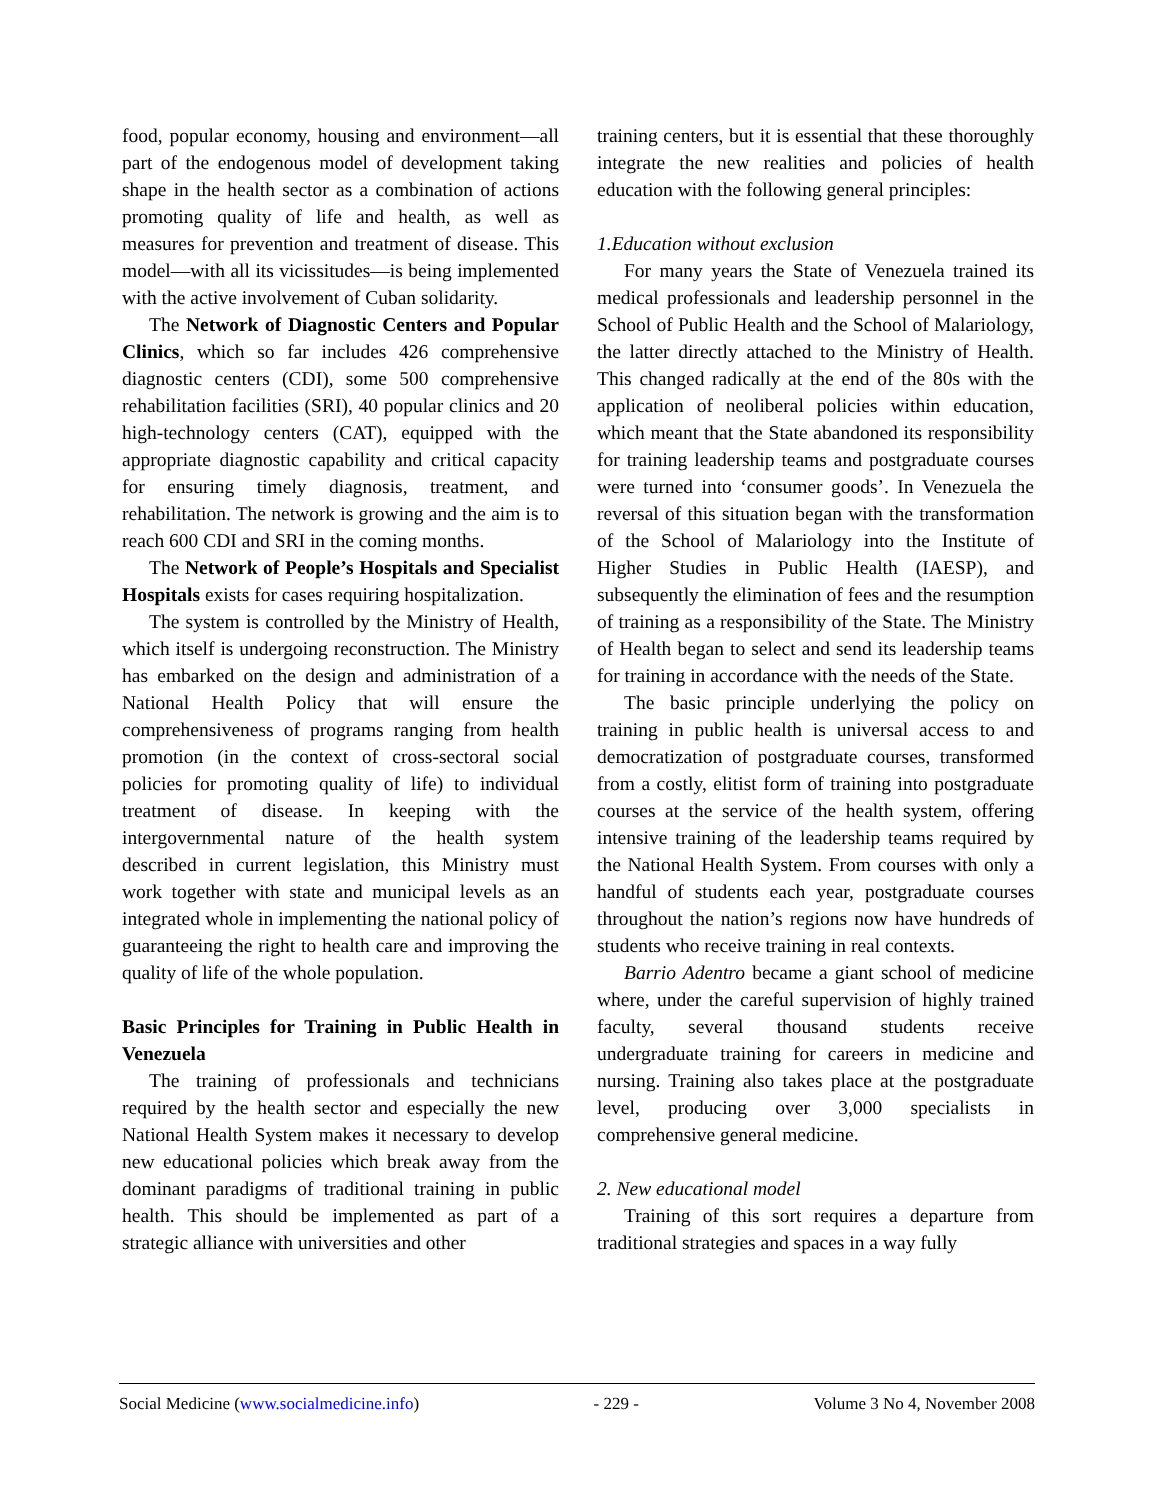food, popular economy, housing and environment—all part of the endogenous model of development taking shape in the health sector as a combination of actions promoting quality of life and health, as well as measures for prevention and treatment of disease. This model—with all its vicissitudes—is being implemented with the active involvement of Cuban solidarity.
The Network of Diagnostic Centers and Popular Clinics, which so far includes 426 comprehensive diagnostic centers (CDI), some 500 comprehensive rehabilitation facilities (SRI), 40 popular clinics and 20 high-technology centers (CAT), equipped with the appropriate diagnostic capability and critical capacity for ensuring timely diagnosis, treatment, and rehabilitation. The network is growing and the aim is to reach 600 CDI and SRI in the coming months.
The Network of People’s Hospitals and Specialist Hospitals exists for cases requiring hospitalization.
The system is controlled by the Ministry of Health, which itself is undergoing reconstruction. The Ministry has embarked on the design and administration of a National Health Policy that will ensure the comprehensiveness of programs ranging from health promotion (in the context of cross-sectoral social policies for promoting quality of life) to individual treatment of disease. In keeping with the intergovernmental nature of the health system described in current legislation, this Ministry must work together with state and municipal levels as an integrated whole in implementing the national policy of guaranteeing the right to health care and improving the quality of life of the whole population.
Basic Principles for Training in Public Health in Venezuela
The training of professionals and technicians required by the health sector and especially the new National Health System makes it necessary to develop new educational policies which break away from the dominant paradigms of traditional training in public health. This should be implemented as part of a strategic alliance with universities and other
training centers, but it is essential that these thoroughly integrate the new realities and policies of health education with the following general principles:
1.Education without exclusion
For many years the State of Venezuela trained its medical professionals and leadership personnel in the School of Public Health and the School of Malariology, the latter directly attached to the Ministry of Health. This changed radically at the end of the 80s with the application of neoliberal policies within education, which meant that the State abandoned its responsibility for training leadership teams and postgraduate courses were turned into ‘consumer goods’. In Venezuela the reversal of this situation began with the transformation of the School of Malariology into the Institute of Higher Studies in Public Health (IAESP), and subsequently the elimination of fees and the resumption of training as a responsibility of the State. The Ministry of Health began to select and send its leadership teams for training in accordance with the needs of the State.
The basic principle underlying the policy on training in public health is universal access to and democratization of postgraduate courses, transformed from a costly, elitist form of training into postgraduate courses at the service of the health system, offering intensive training of the leadership teams required by the National Health System. From courses with only a handful of students each year, postgraduate courses throughout the nation’s regions now have hundreds of students who receive training in real contexts.
Barrio Adentro became a giant school of medicine where, under the careful supervision of highly trained faculty, several thousand students receive undergraduate training for careers in medicine and nursing. Training also takes place at the postgraduate level, producing over 3,000 specialists in comprehensive general medicine.
2. New educational model
Training of this sort requires a departure from traditional strategies and spaces in a way fully
Social Medicine (www.socialmedicine.info) - 229 - Volume 3 No 4, November 2008